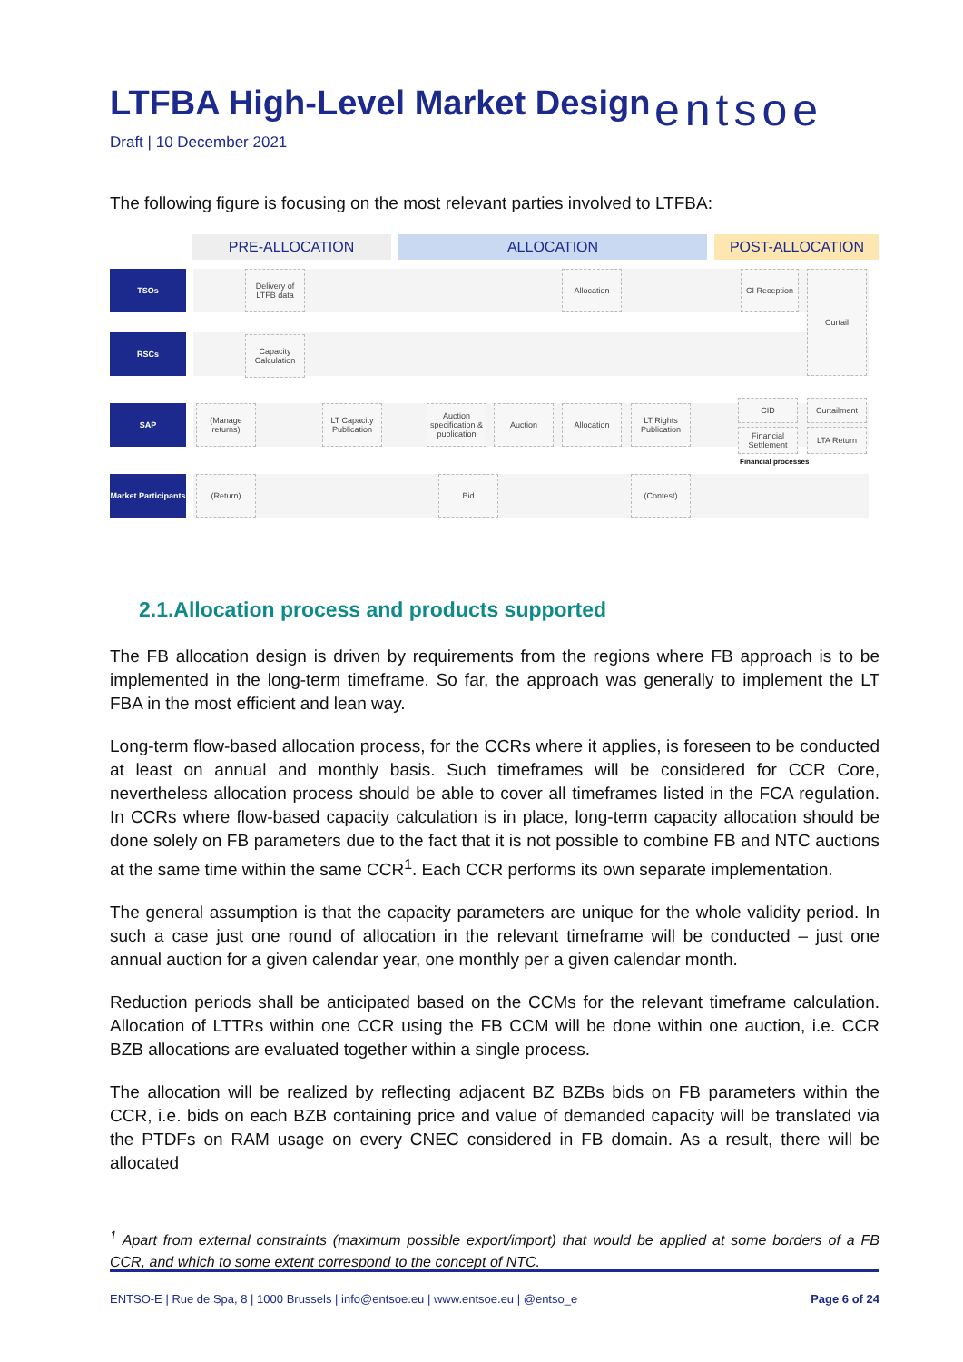LTFBA High-Level Market Design
entsoe
Draft | 10 December 2021
The following figure is focusing on the most relevant parties involved to LTFBA:
PRE-ALLOCATION ALLOCATION POST-ALLOCATION
TSOs
RSCs
SAP
Market Participants
Delivery of LTFB data
Capacity Calculation
Allocation
CI Reception
Curtail
(Manage returns)
LT Capacity Publication
Auction specification & publication
Auction Allocation
LT Rights Publication
CID
Financial Settlement
Curtailment
LTA Return
Financial processes
(Return) Bid (Contest)
2.1.Allocation process and products supported
The FB allocation design is driven by requirements from the regions where FB approach is to be implemented in the long-term timeframe. So far, the approach was generally to implement the LT FBA in the most efficient and lean way.
Long-term flow-based allocation process, for the CCRs where it applies, is foreseen to be conducted at least on annual and monthly basis. Such timeframes will be considered for CCR Core, nevertheless allocation process should be able to cover all timeframes listed in the FCA regulation. In CCRs where flow-based capacity calculation is in place, long-term capacity allocation should be done solely on FB parameters due to the fact that it is not possible to combine FB and NTC auctions at the same time within the same CCR<sup>1</sup>. Each CCR performs its own separate implementation.
The general assumption is that the capacity parameters are unique for the whole validity period. In such a case just one round of allocation in the relevant timeframe will be conducted – just one annual auction for a given calendar year, one monthly per a given calendar month.
Reduction periods shall be anticipated based on the CCMs for the relevant timeframe calculation. Allocation of LTTRs within one CCR using the FB CCM will be done within one auction, i.e. CCR BZB allocations are evaluated together within a single process.
The allocation will be realized by reflecting adjacent BZ BZBs bids on FB parameters within the CCR, i.e. bids on each BZB containing price and value of demanded capacity will be translated via the PTDFs on RAM usage on every CNEC considered in FB domain. As a result, there will be allocated
<sup>1</sup> Apart from external constraints (maximum possible export/import) that would be applied at some borders of a FB CCR, and which to some extent correspond to the concept of NTC.
ENTSO-E | Rue de Spa, 8 | 1000 Brussels | info@entsoe.eu | www.entsoe.eu | @entso_e Page 6 of 24